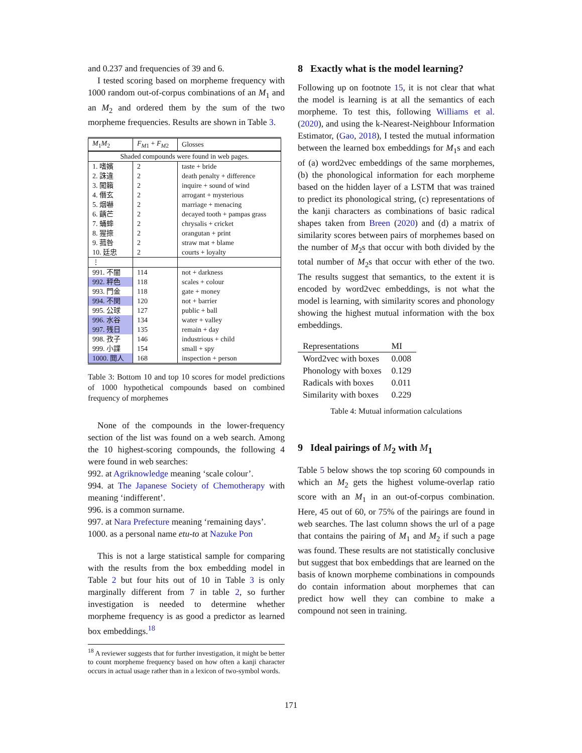and 0.237 and frequencies of 39 and 6.
I tested scoring based on morpheme frequency with 1000 random out-of-corpus combinations of an M<sub>1</sub> and an M<sub>2</sub> and ordered them by the sum of the two morpheme frequencies. Results are shown in Table 3.
| M<sub>1</sub> M<sub>2</sub> | F<sub>M1</sub> + F<sub>M2</sub> | Glosses |
| --- | --- | --- |
| Shaded compounds were found in web pages. | | |
| 1. 嗜嬪 | 2 | taste + bride |
| 2. 誅違 | 2 | death penalty + difference |
| 3. 闖籟 | 2 | inquire + sound of wind |
| 4. 僭玄 | 2 | arrogant + mysterious |
| 5. 烟嚇 | 2 | marriage + menacing |
| 6. 齲芒 | 2 | decayed tooth + pampas grass |
| 7. 蛹蟀 | 2 | chrysalis + cricket |
| 8. 猩捺 | 2 | orangutan + print |
| 9. 菰咎 | 2 | straw mat + blame |
| 10. 廷忠 | 2 | courts + loyalty |
| ⋮ | | |
| 991. 不闇 | 114 | not + darkness |
| 992. 秤色 | 118 | scales + colour |
| 993. 門金 | 118 | gate + money |
| 994. 不関 | 120 | not + barrier |
| 995. 公球 | 127 | public + ball |
| 996. 水谷 | 134 | water + valley |
| 997. 残日 | 135 | remain + day |
| 998. 孜子 | 146 | industrious + child |
| 999. 小諜 | 154 | small + spy |
| 1000. 閲人 | 168 | inspection + person |
Table 3: Bottom 10 and top 10 scores for model predictions of 1000 hypothetical compounds based on combined frequency of morphemes
None of the compounds in the lower-frequency section of the list was found on a web search. Among the 10 highest-scoring compounds, the following 4 were found in web searches:
992. at Agriknowledge meaning ‘scale colour’.
994. at The Japanese Society of Chemotherapy with meaning ‘indifferent’.
996. is a common surname.
997. at Nara Prefecture meaning ‘remaining days’.
1000. as a personal name etu-to at Nazuke Pon
This is not a large statistical sample for comparing with the results from the box embedding model in Table 2 but four hits out of 10 in Table 3 is only marginally different from 7 in table 2, so further investigation is needed to determine whether morpheme frequency is as good a predictor as learned box embeddings.<sup>18</sup>
<sup>18</sup> A reviewer suggests that for further investigation, it might be better to count morpheme frequency based on how often a kanji character occurs in actual usage rather than in a lexicon of two-symbol words.
8 Exactly what is the model learning?
Following up on footnote 15, it is not clear that what the model is learning is at all the semantics of each morpheme. To test this, following Williams et al. (2020), and using the k-Nearest-Neighbour Information Estimator, (Gao, 2018), I tested the mutual information between the learned box embeddings for M<sub>1</sub>s and each of (a) word2vec embeddings of the same morphemes, (b) the phonological information for each morpheme based on the hidden layer of a LSTM that was trained to predict its phonological string, (c) representations of the kanji characters as combinations of basic radical shapes taken from Breen (2020) and (d) a matrix of similarity scores between pairs of morphemes based on the number of M<sub>2</sub>s that occur with both divided by the total number of M<sub>2</sub>s that occur with ether of the two. The results suggest that semantics, to the extent it is encoded by word2vec embeddings, is not what the model is learning, with similarity scores and phonology showing the highest mutual information with the box embeddings.
| Representations | MI |
| --- | --- |
| Word2vec with boxes | 0.008 |
| Phonology with boxes | 0.129 |
| Radicals with boxes | 0.011 |
| Similarity with boxes | 0.229 |
Table 4: Mutual information calculations
9 Ideal pairings of M<sub>2</sub> with M<sub>1</sub>
Table 5 below shows the top scoring 60 compounds in which an M<sub>2</sub> gets the highest volume-overlap ratio score with an M<sub>1</sub> in an out-of-corpus combination. Here, 45 out of 60, or 75% of the pairings are found in web searches. The last column shows the url of a page that contains the pairing of M<sub>1</sub> and M<sub>2</sub> if such a page was found. These results are not statistically conclusive but suggest that box embeddings that are learned on the basis of known morpheme combinations in compounds do contain information about morphemes that can predict how well they can combine to make a compound not seen in training.
171